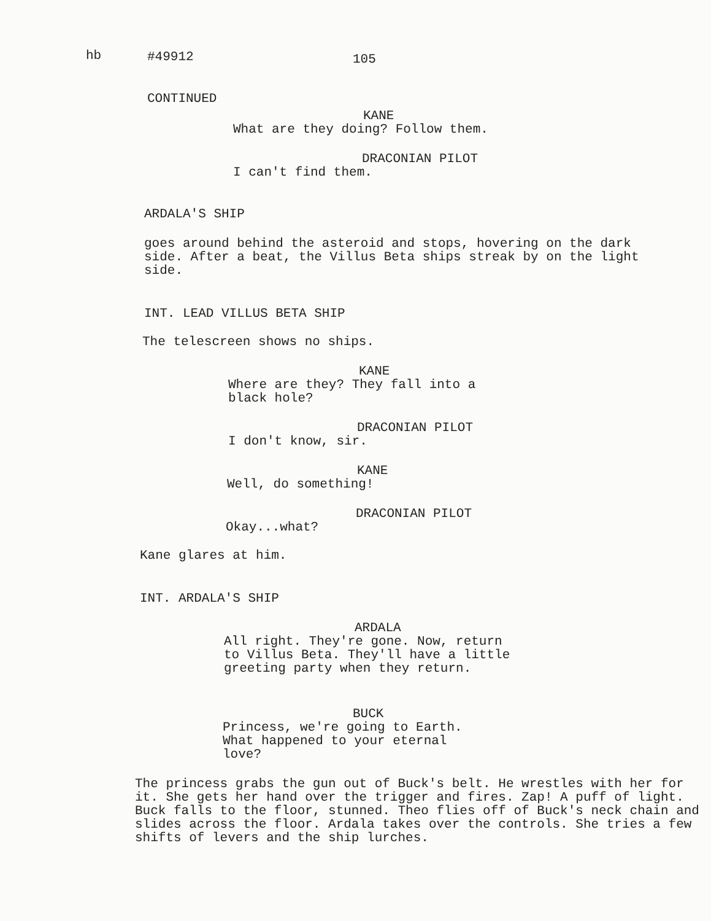hb #49912 105
CONTINUED
KANE
What are they doing? Follow them.
DRACONIAN PILOT
I can't find them.
ARDALA'S SHIP
goes around behind the asteroid and stops, hovering on the dark side. After a beat, the Villus Beta ships streak by on the light side.
INT. LEAD VILLUS BETA SHIP
The telescreen shows no ships.
KANE
Where are they? They fall into a black hole?
DRACONIAN PILOT
I don't know, sir.
KANE
Well, do something!
DRACONIAN PILOT
Okay...what?
Kane glares at him.
INT. ARDALA'S SHIP
ARDALA
All right. They're gone. Now, return to Villus Beta. They'll have a little greeting party when they return.
BUCK
Princess, we're going to Earth. What happened to your eternal love?
The princess grabs the gun out of Buck's belt. He wrestles with her for it. She gets her hand over the trigger and fires. Zap! A puff of light. Buck falls to the floor, stunned. Theo flies off of Buck's neck chain and slides across the floor. Ardala takes over the controls. She tries a few shifts of levers and the ship lurches.